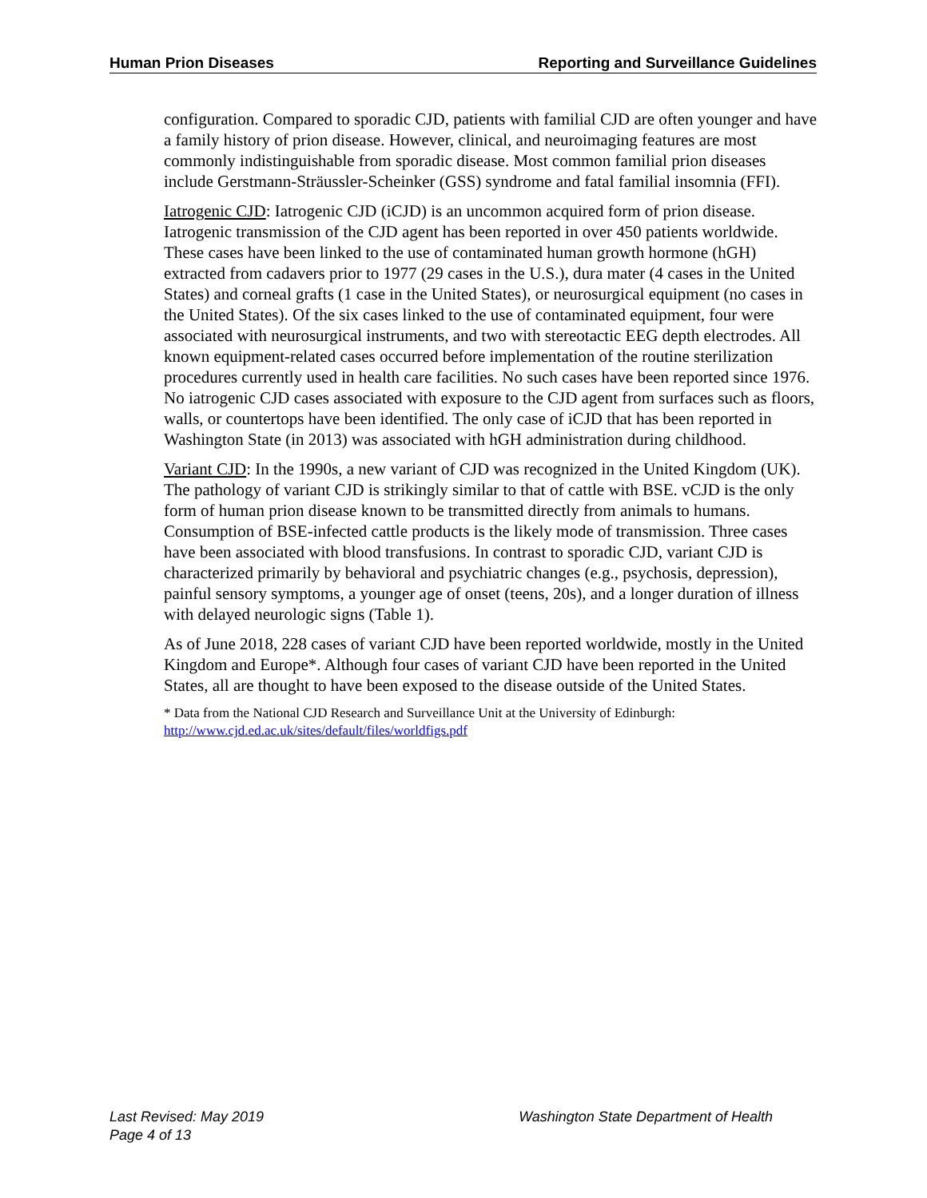Human Prion Diseases Reporting and Surveillance Guidelines
configuration. Compared to sporadic CJD, patients with familial CJD are often younger and have a family history of prion disease. However, clinical, and neuroimaging features are most commonly indistinguishable from sporadic disease. Most common familial prion diseases include Gerstmann-Sträussler-Scheinker (GSS) syndrome and fatal familial insomnia (FFI).
Iatrogenic CJD: Iatrogenic CJD (iCJD) is an uncommon acquired form of prion disease. Iatrogenic transmission of the CJD agent has been reported in over 450 patients worldwide. These cases have been linked to the use of contaminated human growth hormone (hGH) extracted from cadavers prior to 1977 (29 cases in the U.S.), dura mater (4 cases in the United States) and corneal grafts (1 case in the United States), or neurosurgical equipment (no cases in the United States). Of the six cases linked to the use of contaminated equipment, four were associated with neurosurgical instruments, and two with stereotactic EEG depth electrodes. All known equipment-related cases occurred before implementation of the routine sterilization procedures currently used in health care facilities. No such cases have been reported since 1976. No iatrogenic CJD cases associated with exposure to the CJD agent from surfaces such as floors, walls, or countertops have been identified. The only case of iCJD that has been reported in Washington State (in 2013) was associated with hGH administration during childhood.
Variant CJD: In the 1990s, a new variant of CJD was recognized in the United Kingdom (UK). The pathology of variant CJD is strikingly similar to that of cattle with BSE. vCJD is the only form of human prion disease known to be transmitted directly from animals to humans. Consumption of BSE-infected cattle products is the likely mode of transmission. Three cases have been associated with blood transfusions. In contrast to sporadic CJD, variant CJD is characterized primarily by behavioral and psychiatric changes (e.g., psychosis, depression), painful sensory symptoms, a younger age of onset (teens, 20s), and a longer duration of illness with delayed neurologic signs (Table 1).
As of June 2018, 228 cases of variant CJD have been reported worldwide, mostly in the United Kingdom and Europe*. Although four cases of variant CJD have been reported in the United States, all are thought to have been exposed to the disease outside of the United States.
* Data from the National CJD Research and Surveillance Unit at the University of Edinburgh: http://www.cjd.ed.ac.uk/sites/default/files/worldfigs.pdf
Last Revised: May 2019
Page 4 of 13
Washington State Department of Health